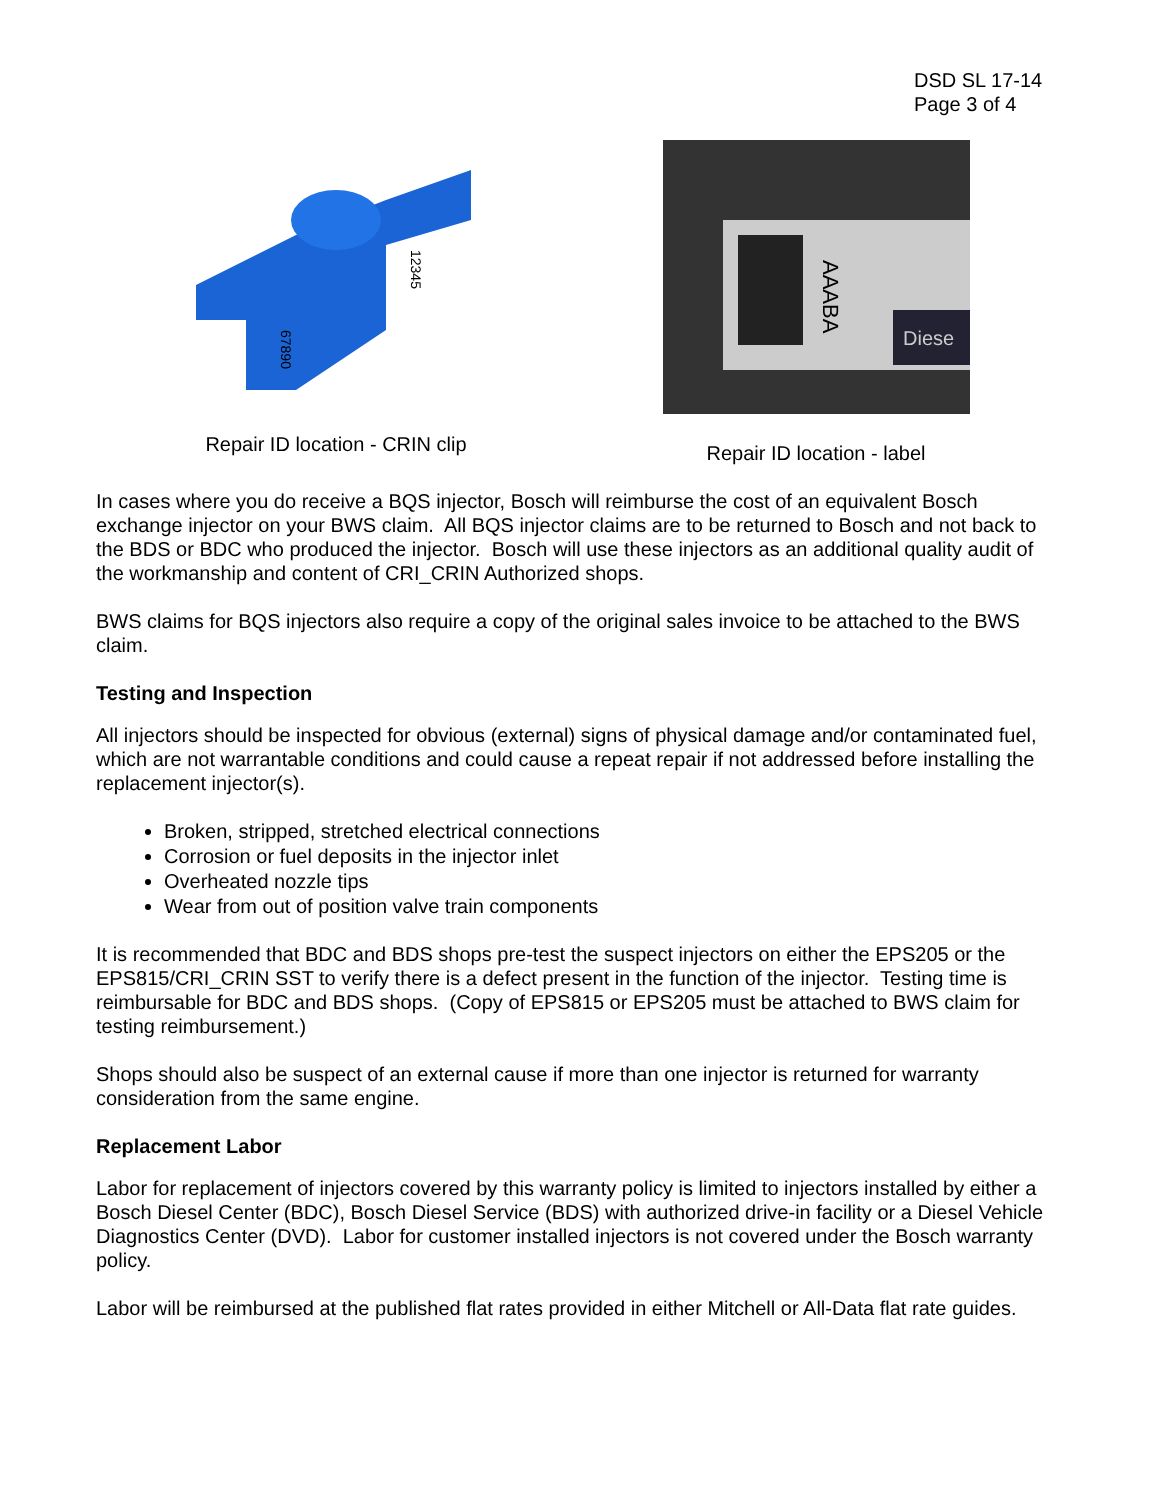DSD SL 17-14
Page 3 of 4
12345
67890
Repair ID location - CRIN clip
AAABA
Diese
Repair ID location - label
In cases where you do receive a BQS injector, Bosch will reimburse the cost of an equivalent Bosch exchange injector on your BWS claim. All BQS injector claims are to be returned to Bosch and not back to the BDS or BDC who produced the injector. Bosch will use these injectors as an additional quality audit of the workmanship and content of CRI_CRIN Authorized shops.
BWS claims for BQS injectors also require a copy of the original sales invoice to be attached to the BWS claim.
Testing and Inspection
All injectors should be inspected for obvious (external) signs of physical damage and/or contaminated fuel, which are not warrantable conditions and could cause a repeat repair if not addressed before installing the replacement injector(s).
Broken, stripped, stretched electrical connections
Corrosion or fuel deposits in the injector inlet
Overheated nozzle tips
Wear from out of position valve train components
It is recommended that BDC and BDS shops pre-test the suspect injectors on either the EPS205 or the EPS815/CRI_CRIN SST to verify there is a defect present in the function of the injector. Testing time is reimbursable for BDC and BDS shops. (Copy of EPS815 or EPS205 must be attached to BWS claim for testing reimbursement.)
Shops should also be suspect of an external cause if more than one injector is returned for warranty consideration from the same engine.
Replacement Labor
Labor for replacement of injectors covered by this warranty policy is limited to injectors installed by either a Bosch Diesel Center (BDC), Bosch Diesel Service (BDS) with authorized drive-in facility or a Diesel Vehicle Diagnostics Center (DVD). Labor for customer installed injectors is not covered under the Bosch warranty policy.
Labor will be reimbursed at the published flat rates provided in either Mitchell or All-Data flat rate guides.